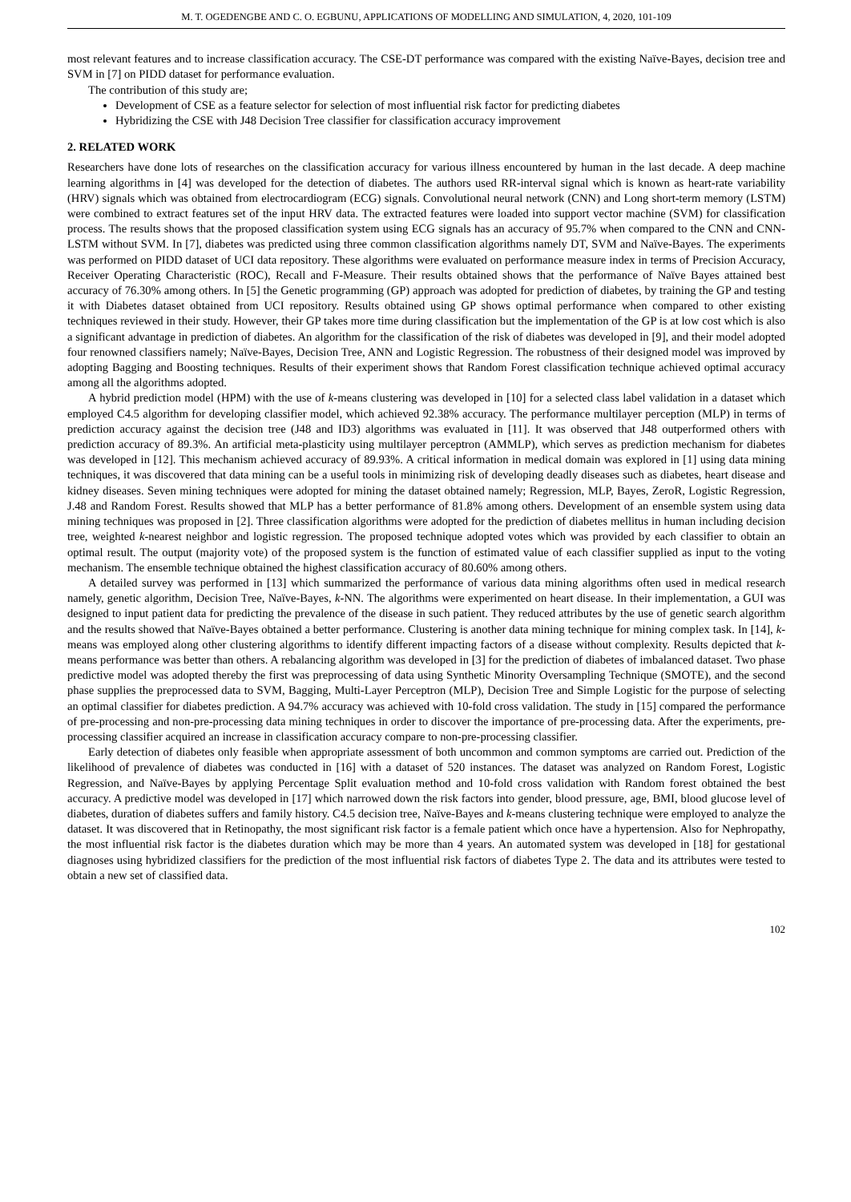M. T. OGEDENGBE AND C. O. EGBUNU, APPLICATIONS OF MODELLING AND SIMULATION, 4, 2020, 101-109
most relevant features and to increase classification accuracy. The CSE-DT performance was compared with the existing Naïve-Bayes, decision tree and SVM in [7] on PIDD dataset for performance evaluation.
The contribution of this study are;
Development of CSE as a feature selector for selection of most influential risk factor for predicting diabetes
Hybridizing the CSE with J48 Decision Tree classifier for classification accuracy improvement
2. RELATED WORK
Researchers have done lots of researches on the classification accuracy for various illness encountered by human in the last decade. A deep machine learning algorithms in [4] was developed for the detection of diabetes. The authors used RR-interval signal which is known as heart-rate variability (HRV) signals which was obtained from electrocardiogram (ECG) signals. Convolutional neural network (CNN) and Long short-term memory (LSTM) were combined to extract features set of the input HRV data. The extracted features were loaded into support vector machine (SVM) for classification process. The results shows that the proposed classification system using ECG signals has an accuracy of 95.7% when compared to the CNN and CNN-LSTM without SVM. In [7], diabetes was predicted using three common classification algorithms namely DT, SVM and Naïve-Bayes. The experiments was performed on PIDD dataset of UCI data repository. These algorithms were evaluated on performance measure index in terms of Precision Accuracy, Receiver Operating Characteristic (ROC), Recall and F-Measure. Their results obtained shows that the performance of Naïve Bayes attained best accuracy of 76.30% among others. In [5] the Genetic programming (GP) approach was adopted for prediction of diabetes, by training the GP and testing it with Diabetes dataset obtained from UCI repository. Results obtained using GP shows optimal performance when compared to other existing techniques reviewed in their study. However, their GP takes more time during classification but the implementation of the GP is at low cost which is also a significant advantage in prediction of diabetes. An algorithm for the classification of the risk of diabetes was developed in [9], and their model adopted four renowned classifiers namely; Naïve-Bayes, Decision Tree, ANN and Logistic Regression. The robustness of their designed model was improved by adopting Bagging and Boosting techniques. Results of their experiment shows that Random Forest classification technique achieved optimal accuracy among all the algorithms adopted.
A hybrid prediction model (HPM) with the use of k-means clustering was developed in [10] for a selected class label validation in a dataset which employed C4.5 algorithm for developing classifier model, which achieved 92.38% accuracy. The performance multilayer perception (MLP) in terms of prediction accuracy against the decision tree (J48 and ID3) algorithms was evaluated in [11]. It was observed that J48 outperformed others with prediction accuracy of 89.3%. An artificial meta-plasticity using multilayer perceptron (AMMLP), which serves as prediction mechanism for diabetes was developed in [12]. This mechanism achieved accuracy of 89.93%. A critical information in medical domain was explored in [1] using data mining techniques, it was discovered that data mining can be a useful tools in minimizing risk of developing deadly diseases such as diabetes, heart disease and kidney diseases. Seven mining techniques were adopted for mining the dataset obtained namely; Regression, MLP, Bayes, ZeroR, Logistic Regression, J.48 and Random Forest. Results showed that MLP has a better performance of 81.8% among others. Development of an ensemble system using data mining techniques was proposed in [2]. Three classification algorithms were adopted for the prediction of diabetes mellitus in human including decision tree, weighted k-nearest neighbor and logistic regression. The proposed technique adopted votes which was provided by each classifier to obtain an optimal result. The output (majority vote) of the proposed system is the function of estimated value of each classifier supplied as input to the voting mechanism. The ensemble technique obtained the highest classification accuracy of 80.60% among others.
A detailed survey was performed in [13] which summarized the performance of various data mining algorithms often used in medical research namely, genetic algorithm, Decision Tree, Naïve-Bayes, k-NN. The algorithms were experimented on heart disease. In their implementation, a GUI was designed to input patient data for predicting the prevalence of the disease in such patient. They reduced attributes by the use of genetic search algorithm and the results showed that Naïve-Bayes obtained a better performance. Clustering is another data mining technique for mining complex task. In [14], k-means was employed along other clustering algorithms to identify different impacting factors of a disease without complexity. Results depicted that k-means performance was better than others. A rebalancing algorithm was developed in [3] for the prediction of diabetes of imbalanced dataset. Two phase predictive model was adopted thereby the first was preprocessing of data using Synthetic Minority Oversampling Technique (SMOTE), and the second phase supplies the preprocessed data to SVM, Bagging, Multi-Layer Perceptron (MLP), Decision Tree and Simple Logistic for the purpose of selecting an optimal classifier for diabetes prediction. A 94.7% accuracy was achieved with 10-fold cross validation. The study in [15] compared the performance of pre-processing and non-pre-processing data mining techniques in order to discover the importance of pre-processing data. After the experiments, pre-processing classifier acquired an increase in classification accuracy compare to non-pre-processing classifier.
Early detection of diabetes only feasible when appropriate assessment of both uncommon and common symptoms are carried out. Prediction of the likelihood of prevalence of diabetes was conducted in [16] with a dataset of 520 instances. The dataset was analyzed on Random Forest, Logistic Regression, and Naïve-Bayes by applying Percentage Split evaluation method and 10-fold cross validation with Random forest obtained the best accuracy. A predictive model was developed in [17] which narrowed down the risk factors into gender, blood pressure, age, BMI, blood glucose level of diabetes, duration of diabetes suffers and family history. C4.5 decision tree, Naïve-Bayes and k-means clustering technique were employed to analyze the dataset. It was discovered that in Retinopathy, the most significant risk factor is a female patient which once have a hypertension. Also for Nephropathy, the most influential risk factor is the diabetes duration which may be more than 4 years. An automated system was developed in [18] for gestational diagnoses using hybridized classifiers for the prediction of the most influential risk factors of diabetes Type 2. The data and its attributes were tested to obtain a new set of classified data.
102